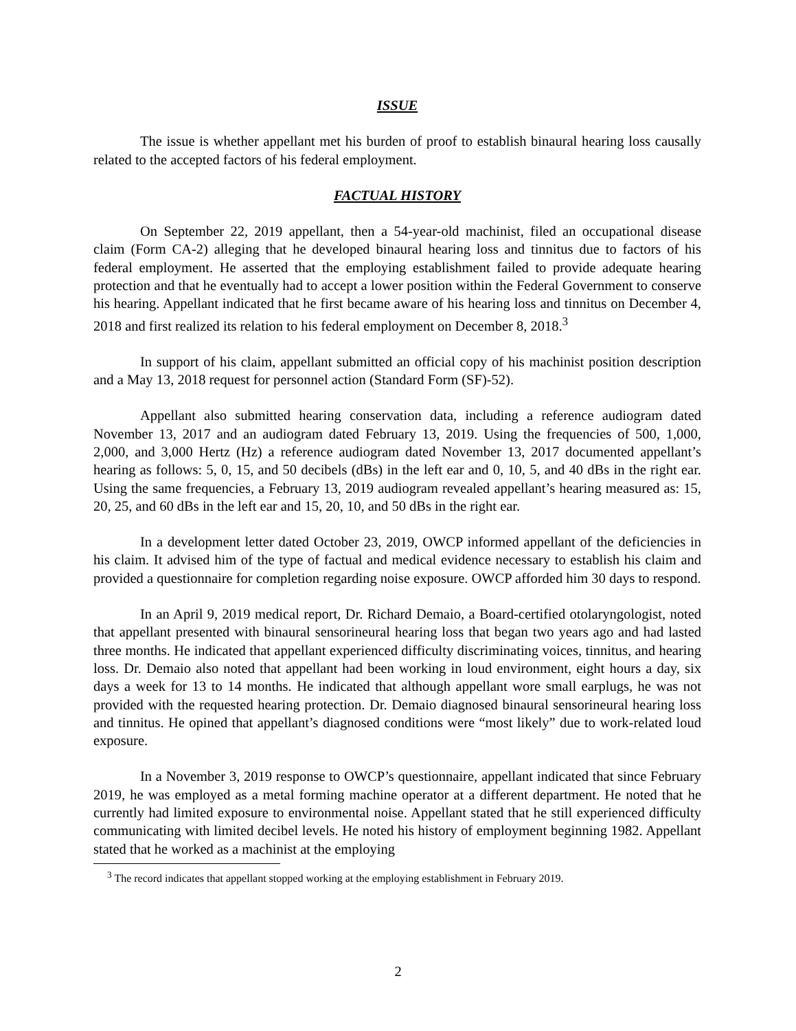ISSUE
The issue is whether appellant met his burden of proof to establish binaural hearing loss causally related to the accepted factors of his federal employment.
FACTUAL HISTORY
On September 22, 2019 appellant, then a 54-year-old machinist, filed an occupational disease claim (Form CA-2) alleging that he developed binaural hearing loss and tinnitus due to factors of his federal employment. He asserted that the employing establishment failed to provide adequate hearing protection and that he eventually had to accept a lower position within the Federal Government to conserve his hearing. Appellant indicated that he first became aware of his hearing loss and tinnitus on December 4, 2018 and first realized its relation to his federal employment on December 8, 2018.<sup>3</sup>
In support of his claim, appellant submitted an official copy of his machinist position description and a May 13, 2018 request for personnel action (Standard Form (SF)-52).
Appellant also submitted hearing conservation data, including a reference audiogram dated November 13, 2017 and an audiogram dated February 13, 2019. Using the frequencies of 500, 1,000, 2,000, and 3,000 Hertz (Hz) a reference audiogram dated November 13, 2017 documented appellant’s hearing as follows: 5, 0, 15, and 50 decibels (dBs) in the left ear and 0, 10, 5, and 40 dBs in the right ear. Using the same frequencies, a February 13, 2019 audiogram revealed appellant’s hearing measured as: 15, 20, 25, and 60 dBs in the left ear and 15, 20, 10, and 50 dBs in the right ear.
In a development letter dated October 23, 2019, OWCP informed appellant of the deficiencies in his claim. It advised him of the type of factual and medical evidence necessary to establish his claim and provided a questionnaire for completion regarding noise exposure. OWCP afforded him 30 days to respond.
In an April 9, 2019 medical report, Dr. Richard Demaio, a Board-certified otolaryngologist, noted that appellant presented with binaural sensorineural hearing loss that began two years ago and had lasted three months. He indicated that appellant experienced difficulty discriminating voices, tinnitus, and hearing loss. Dr. Demaio also noted that appellant had been working in loud environment, eight hours a day, six days a week for 13 to 14 months. He indicated that although appellant wore small earplugs, he was not provided with the requested hearing protection. Dr. Demaio diagnosed binaural sensorineural hearing loss and tinnitus. He opined that appellant’s diagnosed conditions were “most likely” due to work-related loud exposure.
In a November 3, 2019 response to OWCP’s questionnaire, appellant indicated that since February 2019, he was employed as a metal forming machine operator at a different department. He noted that he currently had limited exposure to environmental noise. Appellant stated that he still experienced difficulty communicating with limited decibel levels. He noted his history of employment beginning 1982. Appellant stated that he worked as a machinist at the employing
<sup>3</sup> The record indicates that appellant stopped working at the employing establishment in February 2019.
2